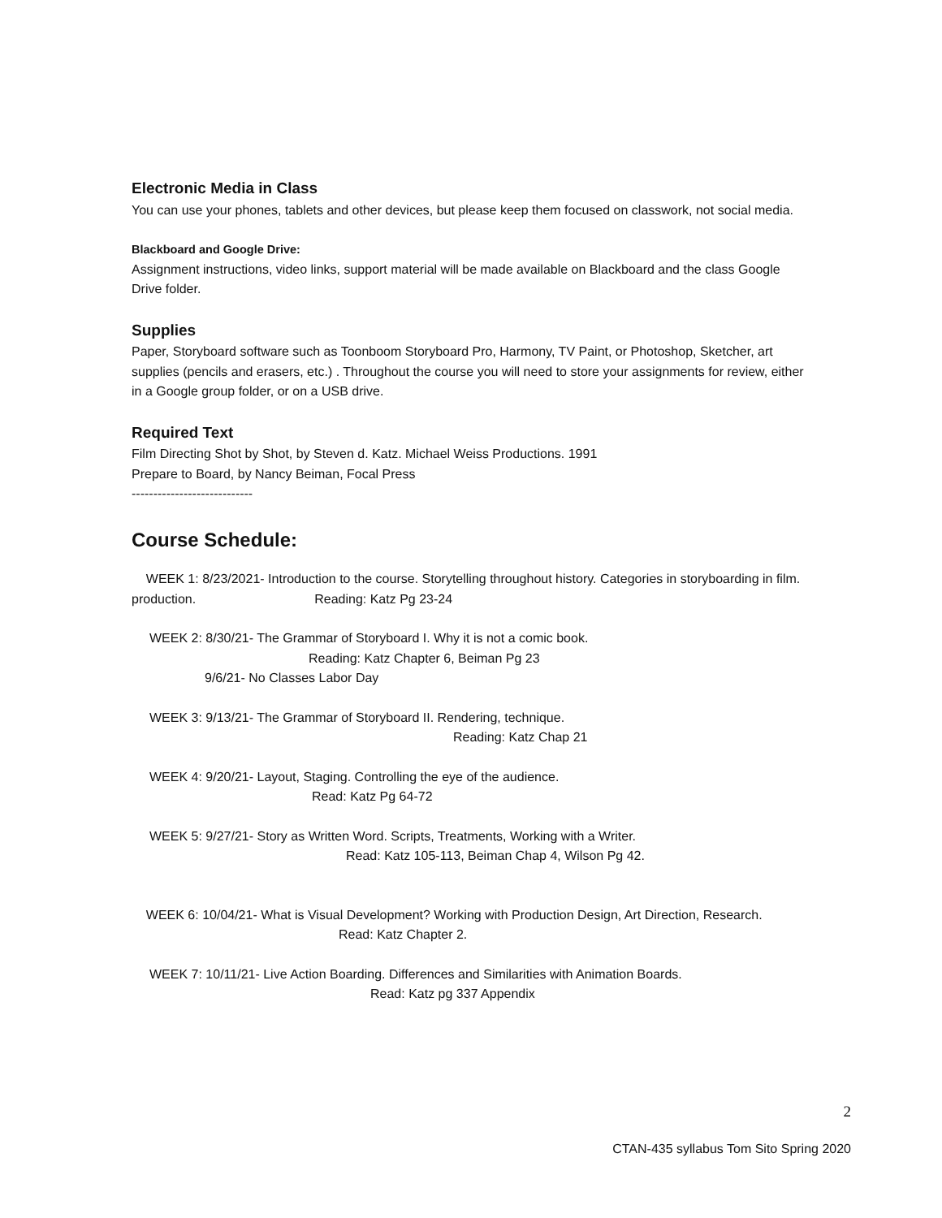Electronic Media in Class
You can use your phones, tablets and other devices, but please keep them focused on classwork, not social media.
Blackboard and Google Drive:
Assignment instructions, video links, support material will be made available on Blackboard and the class Google Drive folder.
Supplies
Paper, Storyboard software such as Toonboom Storyboard Pro, Harmony, TV Paint, or Photoshop, Sketcher, art supplies (pencils and erasers, etc.) . Throughout the course you will need to store your assignments for review, either in a Google group folder, or on a USB drive.
Required Text
Film Directing Shot by Shot, by Steven d. Katz. Michael Weiss Productions. 1991
Prepare to Board, by Nancy Beiman, Focal Press
----------------------------
Course Schedule:
WEEK 1: 8/23/2021- Introduction to the course. Storytelling throughout history. Categories in storyboarding in film. production. Reading: Katz Pg 23-24
WEEK 2: 8/30/21- The Grammar of Storyboard I. Why it is not a comic book.
Reading: Katz Chapter 6, Beiman Pg 23
9/6/21- No Classes Labor Day
WEEK 3: 9/13/21- The Grammar of Storyboard II. Rendering, technique.
Reading: Katz Chap 21
WEEK 4: 9/20/21- Layout, Staging. Controlling the eye of the audience.
Read: Katz Pg 64-72
WEEK 5: 9/27/21- Story as Written Word. Scripts, Treatments, Working with a Writer.
Read: Katz 105-113, Beiman Chap 4, Wilson Pg 42.
WEEK 6: 10/04/21- What is Visual Development? Working with Production Design, Art Direction, Research.
Read: Katz Chapter 2.
WEEK 7: 10/11/21- Live Action Boarding. Differences and Similarities with Animation Boards.
Read: Katz pg 337 Appendix
2
CTAN-435 syllabus Tom Sito Spring 2020